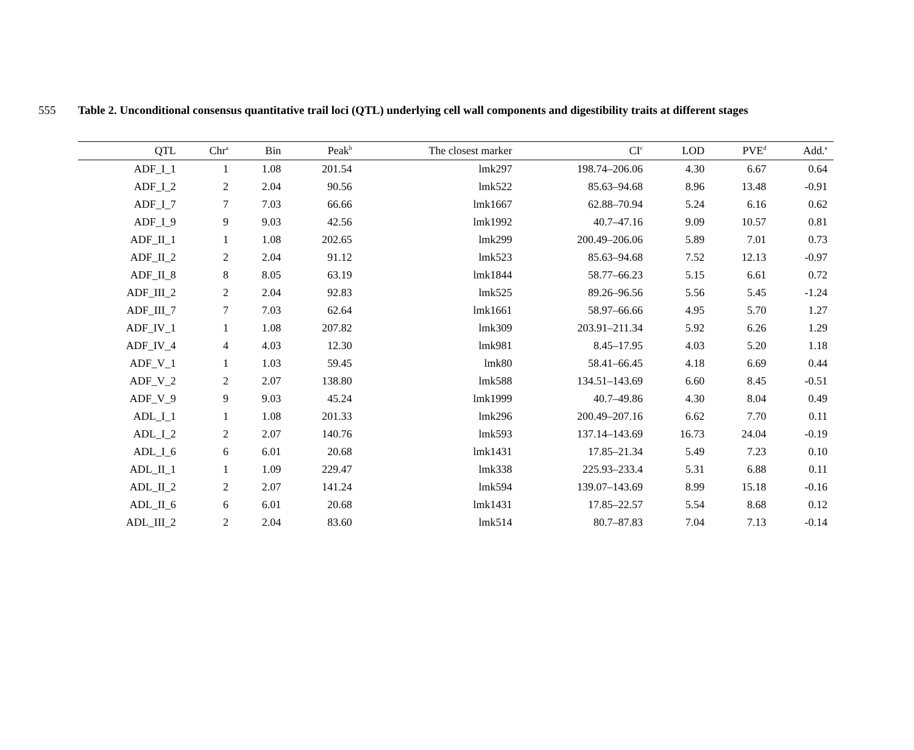555 Table 2. Unconditional consensus quantitative trail loci (QTL) underlying cell wall components and digestibility traits at different stages
| QTL | Chr<sup>a</sup> | Bin | Peak<sup>b</sup> | The closest marker | CI<sup>c</sup> | LOD | PVE<sup>d</sup> | Add.<sup>e</sup> |
| --- | --- | --- | --- | --- | --- | --- | --- | --- |
| ADF_I_1 | 1 | 1.08 | 201.54 | lmk297 | 198.74–206.06 | 4.30 | 6.67 | 0.64 |
| ADF_I_2 | 2 | 2.04 | 90.56 | lmk522 | 85.63–94.68 | 8.96 | 13.48 | -0.91 |
| ADF_I_7 | 7 | 7.03 | 66.66 | lmk1667 | 62.88–70.94 | 5.24 | 6.16 | 0.62 |
| ADF_I_9 | 9 | 9.03 | 42.56 | lmk1992 | 40.7–47.16 | 9.09 | 10.57 | 0.81 |
| ADF_II_1 | 1 | 1.08 | 202.65 | lmk299 | 200.49–206.06 | 5.89 | 7.01 | 0.73 |
| ADF_II_2 | 2 | 2.04 | 91.12 | lmk523 | 85.63–94.68 | 7.52 | 12.13 | -0.97 |
| ADF_II_8 | 8 | 8.05 | 63.19 | lmk1844 | 58.77–66.23 | 5.15 | 6.61 | 0.72 |
| ADF_III_2 | 2 | 2.04 | 92.83 | lmk525 | 89.26–96.56 | 5.56 | 5.45 | -1.24 |
| ADF_III_7 | 7 | 7.03 | 62.64 | lmk1661 | 58.97–66.66 | 4.95 | 5.70 | 1.27 |
| ADF_IV_1 | 1 | 1.08 | 207.82 | lmk309 | 203.91–211.34 | 5.92 | 6.26 | 1.29 |
| ADF_IV_4 | 4 | 4.03 | 12.30 | lmk981 | 8.45–17.95 | 4.03 | 5.20 | 1.18 |
| ADF_V_1 | 1 | 1.03 | 59.45 | lmk80 | 58.41–66.45 | 4.18 | 6.69 | 0.44 |
| ADF_V_2 | 2 | 2.07 | 138.80 | lmk588 | 134.51–143.69 | 6.60 | 8.45 | -0.51 |
| ADF_V_9 | 9 | 9.03 | 45.24 | lmk1999 | 40.7–49.86 | 4.30 | 8.04 | 0.49 |
| ADL_I_1 | 1 | 1.08 | 201.33 | lmk296 | 200.49–207.16 | 6.62 | 7.70 | 0.11 |
| ADL_I_2 | 2 | 2.07 | 140.76 | lmk593 | 137.14–143.69 | 16.73 | 24.04 | -0.19 |
| ADL_I_6 | 6 | 6.01 | 20.68 | lmk1431 | 17.85–21.34 | 5.49 | 7.23 | 0.10 |
| ADL_II_1 | 1 | 1.09 | 229.47 | lmk338 | 225.93–233.4 | 5.31 | 6.88 | 0.11 |
| ADL_II_2 | 2 | 2.07 | 141.24 | lmk594 | 139.07–143.69 | 8.99 | 15.18 | -0.16 |
| ADL_II_6 | 6 | 6.01 | 20.68 | lmk1431 | 17.85–22.57 | 5.54 | 8.68 | 0.12 |
| ADL_III_2 | 2 | 2.04 | 83.60 | lmk514 | 80.7–87.83 | 7.04 | 7.13 | -0.14 |